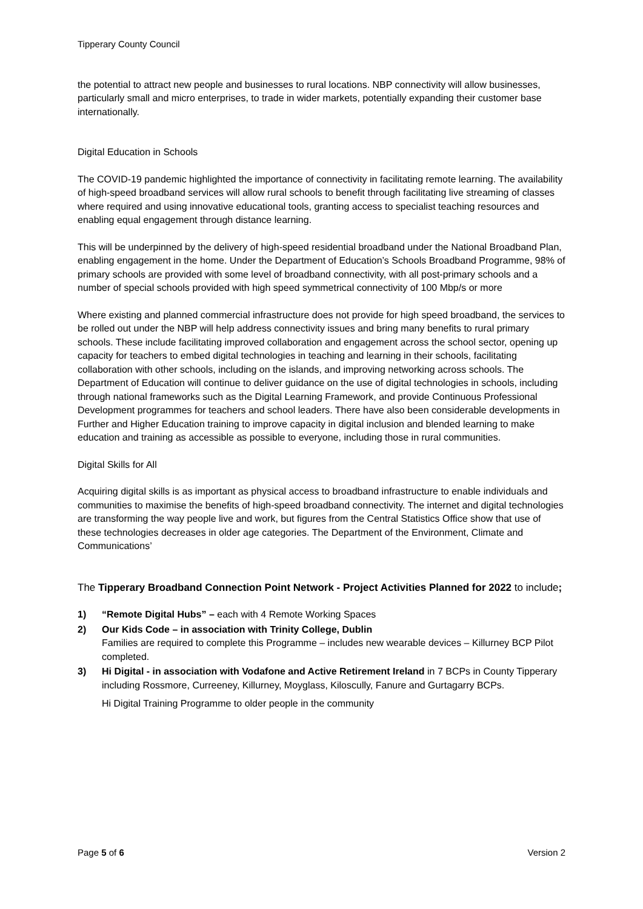Tipperary County Council
the potential to attract new people and businesses to rural locations. NBP connectivity will allow businesses, particularly small and micro enterprises, to trade in wider markets, potentially expanding their customer base internationally.
Digital Education in Schools
The COVID-19 pandemic highlighted the importance of connectivity in facilitating remote learning. The availability of high-speed broadband services will allow rural schools to benefit through facilitating live streaming of classes where required and using innovative educational tools, granting access to specialist teaching resources and enabling equal engagement through distance learning.
This will be underpinned by the delivery of high-speed residential broadband under the National Broadband Plan, enabling engagement in the home. Under the Department of Education’s Schools Broadband Programme, 98% of primary schools are provided with some level of broadband connectivity, with all post-primary schools and a number of special schools provided with high speed symmetrical connectivity of 100 Mbp/s or more
Where existing and planned commercial infrastructure does not provide for high speed broadband, the services to be rolled out under the NBP will help address connectivity issues and bring many benefits to rural primary schools. These include facilitating improved collaboration and engagement across the school sector, opening up capacity for teachers to embed digital technologies in teaching and learning in their schools, facilitating collaboration with other schools, including on the islands, and improving networking across schools. The Department of Education will continue to deliver guidance on the use of digital technologies in schools, including through national frameworks such as the Digital Learning Framework, and provide Continuous Professional Development programmes for teachers and school leaders. There have also been considerable developments in Further and Higher Education training to improve capacity in digital inclusion and blended learning to make education and training as accessible as possible to everyone, including those in rural communities.
Digital Skills for All
Acquiring digital skills is as important as physical access to broadband infrastructure to enable individuals and communities to maximise the benefits of high-speed broadband connectivity. The internet and digital technologies are transforming the way people live and work, but figures from the Central Statistics Office show that use of these technologies decreases in older age categories. The Department of the Environment, Climate and Communications’
The Tipperary Broadband Connection Point Network - Project Activities Planned for 2022 to include;
1) “Remote Digital Hubs” – each with 4 Remote Working Spaces
2) Our Kids Code – in association with Trinity College, Dublin
Families are required to complete this Programme – includes new wearable devices – Killurney BCP Pilot completed.
3) Hi Digital - in association with Vodafone and Active Retirement Ireland in 7 BCPs in County Tipperary including Rossmore, Curreeney, Killurney, Moyglass, Kiloscully, Fanure and Gurtagarry BCPs.
Hi Digital Training Programme to older people in the community
Page 5 of 6 Version 2